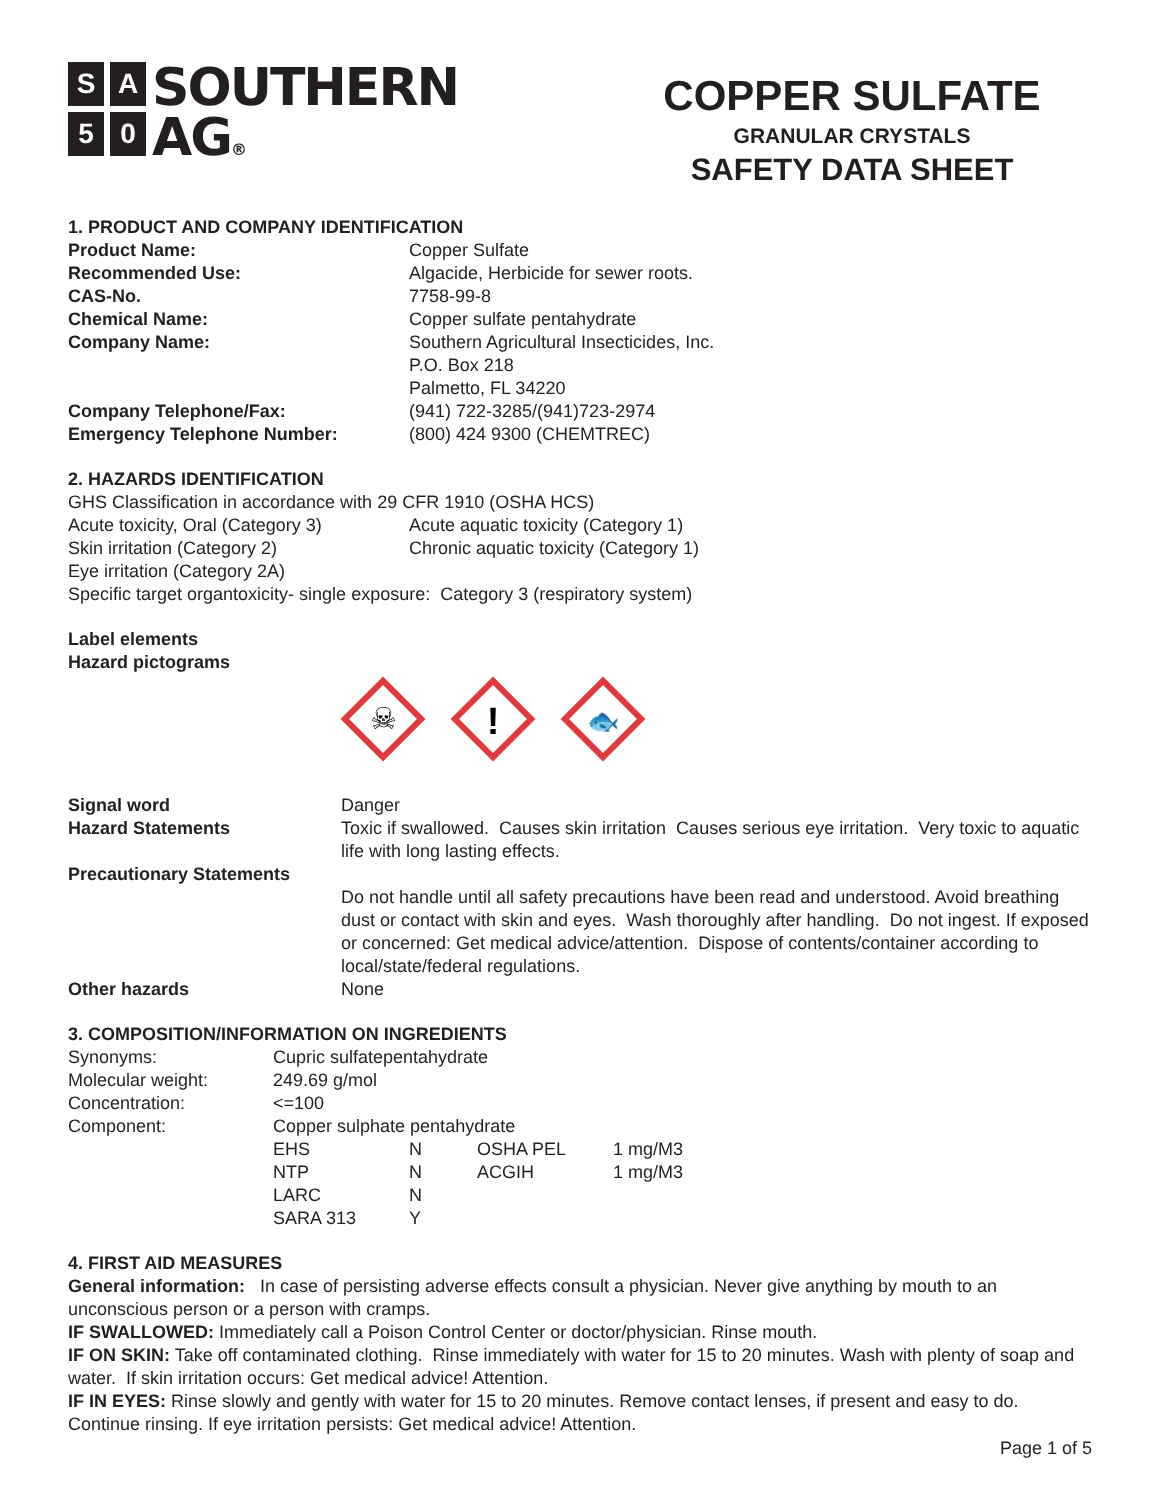SA 50
SOUTHERN
AG®
COPPER SULFATE
GRANULAR CRYSTALS
SAFETY DATA SHEET
1. PRODUCT AND COMPANY IDENTIFICATION
| Product Name: | Copper Sulfate |
| Recommended Use: | Algacide, Herbicide for sewer roots. |
| CAS-No. | 7758-99-8 |
| Chemical Name: | Copper sulfate pentahydrate |
| Company Name: | Southern Agricultural Insecticides, Inc. P.O. Box 218 Palmetto, FL 34220 |
| Company Telephone/Fax: | (941) 722-3285/(941)723-2974 |
| Emergency Telephone Number: | (800) 424 9300 (CHEMTREC) |
2. HAZARDS IDENTIFICATION
GHS Classification in accordance with 29 CFR 1910 (OSHA HCS)
| Acute toxicity, Oral (Category 3) | Acute aquatic toxicity (Category 1) |
| Skin irritation (Category 2) | Chronic aquatic toxicity (Category 1) |
| Eye irritation (Category 2A) | |
Specific target organtoxicity- single exposure: Category 3 (respiratory system)
Label elements
Hazard pictograms
☠
!
🐟
| Signal word | Danger |
| Hazard Statements | Toxic if swallowed. Causes skin irritation Causes serious eye irritation. Very toxic to aquatic life with long lasting effects. |
| Precautionary Statements | |
| | Do not handle until all safety precautions have been read and understood. Avoid breathing dust or contact with skin and eyes. Wash thoroughly after handling. Do not ingest. If exposed or concerned: Get medical advice/attention. Dispose of contents/container according to local/state/federal regulations. |
| Other hazards | None |
3. COMPOSITION/INFORMATION ON INGREDIENTS
| Synonyms: | Cupric sulfatepentahydrate | | | |
| Molecular weight: | 249.69 g/mol | | | |
| Concentration: | <=100 | | | |
| Component: | Copper sulphate pentahydrate | | | |
| | EHS | N | OSHA PEL | 1 mg/M3 |
| | NTP | N | ACGIH | 1 mg/M3 |
| | LARC | N | | |
| | SARA 313 | Y | | |
4. FIRST AID MEASURES
General information: In case of persisting adverse effects consult a physician. Never give anything by mouth to an unconscious person or a person with cramps.
IF SWALLOWED: Immediately call a Poison Control Center or doctor/physician. Rinse mouth.
IF ON SKIN: Take off contaminated clothing. Rinse immediately with water for 15 to 20 minutes. Wash with plenty of soap and water. If skin irritation occurs: Get medical advice! Attention.
IF IN EYES: Rinse slowly and gently with water for 15 to 20 minutes. Remove contact lenses, if present and easy to do. Continue rinsing. If eye irritation persists: Get medical advice! Attention.
Page 1 of 5